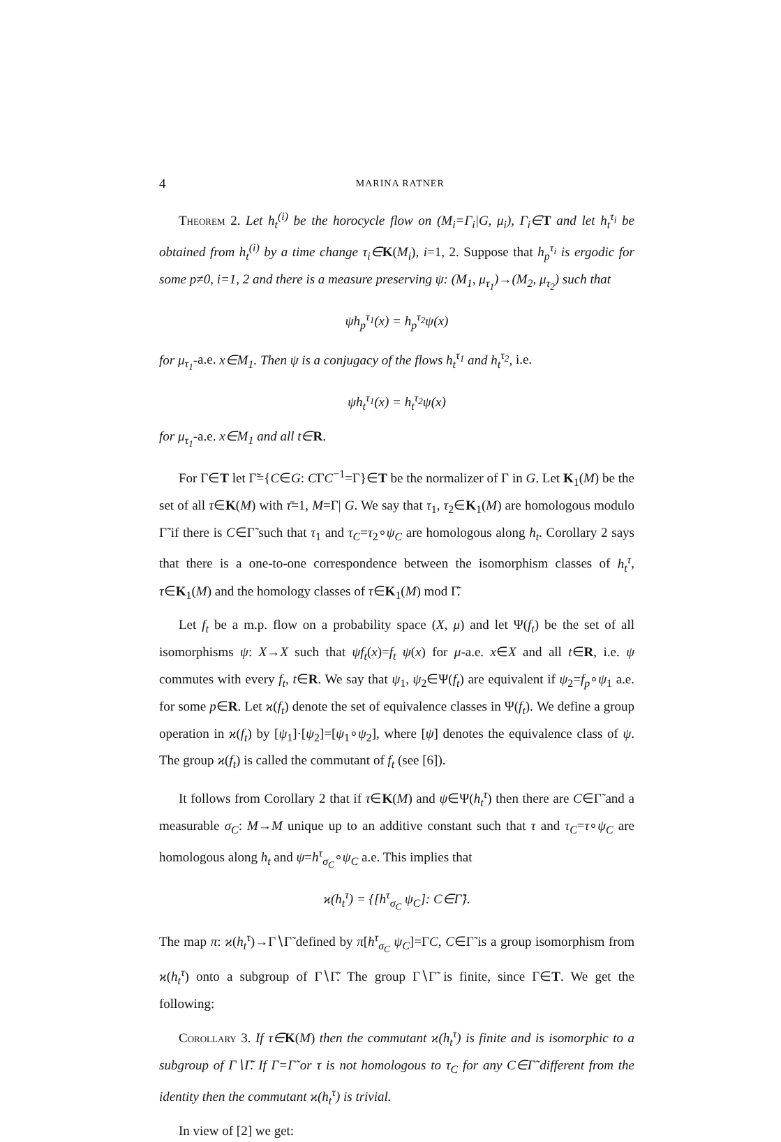4 MARINA RATNER
Theorem 2. Let h<sub>t</sub><sup>(i)</sup> be the horocycle flow on (M<sub>i</sub>=Γ<sub>i</sub>|G, μ<sub>i</sub>), Γ<sub>i</sub>∈T and let h<sub>t</sub><sup>τ<sub>i</sub></sup> be obtained from h<sub>t</sub><sup>(i)</sup> by a time change τ<sub>i</sub>∈K(M<sub>i</sub>), i=1, 2. Suppose that h<sub>p</sub><sup>τ<sub>i</sub></sup> is ergodic for some p≠0, i=1, 2 and there is a measure preserving ψ: (M<sub>1</sub>, μ<sub>τ<sub>1</sub></sub>)→(M<sub>2</sub>, μ<sub>τ<sub>2</sub></sub>) such that
ψh<sub>p</sub><sup>τ<sub>1</sub></sup>(x) = h<sub>p</sub><sup>τ<sub>2</sub></sup>ψ(x)
for μ<sub>τ<sub>1</sub></sub>-a.e. x∈M<sub>1</sub>. Then ψ is a conjugacy of the flows h<sub>t</sub><sup>τ<sub>1</sub></sup> and h<sub>t</sub><sup>τ<sub>2</sub></sup>, i.e.
ψh<sub>t</sub><sup>τ<sub>1</sub></sup>(x) = h<sub>t</sub><sup>τ<sub>2</sub></sup>ψ(x)
for μ<sub>τ<sub>1</sub></sub>-a.e. x∈M<sub>1</sub> and all t∈R.
For Γ∈T let Γ̃={C∈G: CΓC<sup>−1</sup>=Γ}∈T be the normalizer of Γ in G. Let K<sub>1</sub>(M) be the set of all τ∈K(M) with τ̄=1, M=Γ| G. We say that τ<sub>1</sub>, τ<sub>2</sub>∈K<sub>1</sub>(M) are homologous modulo Γ̃ if there is C∈Γ̃ such that τ<sub>1</sub> and τ<sub>C</sub>=τ<sub>2</sub>∘ψ<sub>C</sub> are homologous along h<sub>t</sub>. Corollary 2 says that there is a one-to-one correspondence between the isomorphism classes of h<sub>t</sub><sup>τ</sup>, τ∈K<sub>1</sub>(M) and the homology classes of τ∈K<sub>1</sub>(M) mod Γ̃.
Let f<sub>t</sub> be a m.p. flow on a probability space (X, μ) and let Ψ(f<sub>t</sub>) be the set of all isomorphisms ψ: X→X such that ψf<sub>t</sub>(x)=f<sub>t</sub> ψ(x) for μ-a.e. x∈X and all t∈R, i.e. ψ commutes with every f<sub>t</sub>, t∈R. We say that ψ<sub>1</sub>, ψ<sub>2</sub>∈Ψ(f<sub>t</sub>) are equivalent if ψ<sub>2</sub>=f<sub>p</sub>∘ψ<sub>1</sub> a.e. for some p∈R. Let ϰ(f<sub>t</sub>) denote the set of equivalence classes in Ψ(f<sub>t</sub>). We define a group operation in ϰ(f<sub>t</sub>) by [ψ<sub>1</sub>]·[ψ<sub>2</sub>]=[ψ<sub>1</sub>∘ψ<sub>2</sub>], where [ψ] denotes the equivalence class of ψ. The group ϰ(f<sub>t</sub>) is called the commutant of f<sub>t</sub> (see [6]).
It follows from Corollary 2 that if τ∈K(M) and ψ∈Ψ(h<sub>t</sub><sup>τ</sup>) then there are C∈Γ̃ and a measurable σ<sub>C</sub>: M→M unique up to an additive constant such that τ and τ<sub>C</sub>=τ∘ψ<sub>C</sub> are homologous along h<sub>t</sub> and ψ=h<sup>τ</sup><sub>σ<sub>C</sub></sub>∘ψ<sub>C</sub> a.e. This implies that
ϰ(h<sub>t</sub><sup>τ</sup>) = {[h<sup>τ</sup><sub>σ<sub>C</sub></sub> ψ<sub>C</sub>]: C∈Γ̃}.
The map π: ϰ(h<sub>t</sub><sup>τ</sup>)→Γ∖Γ̃ defined by π[h<sup>τ</sup><sub>σ<sub>C</sub></sub> ψ<sub>C</sub>]=ΓC, C∈Γ̃ is a group isomorphism from ϰ(h<sub>t</sub><sup>τ</sup>) onto a subgroup of Γ∖Γ̃. The group Γ∖Γ̃ is finite, since Γ∈T. We get the following:
Corollary 3. If τ∈K(M) then the commutant ϰ(h<sub>t</sub><sup>τ</sup>) is finite and is isomorphic to a subgroup of Γ∖Γ̃. If Γ=Γ̃ or τ is not homologous to τ<sub>C</sub> for any C∈Γ̃ different from the identity then the commutant ϰ(h<sub>t</sub><sup>τ</sup>) is trivial.
In view of [2] we get: